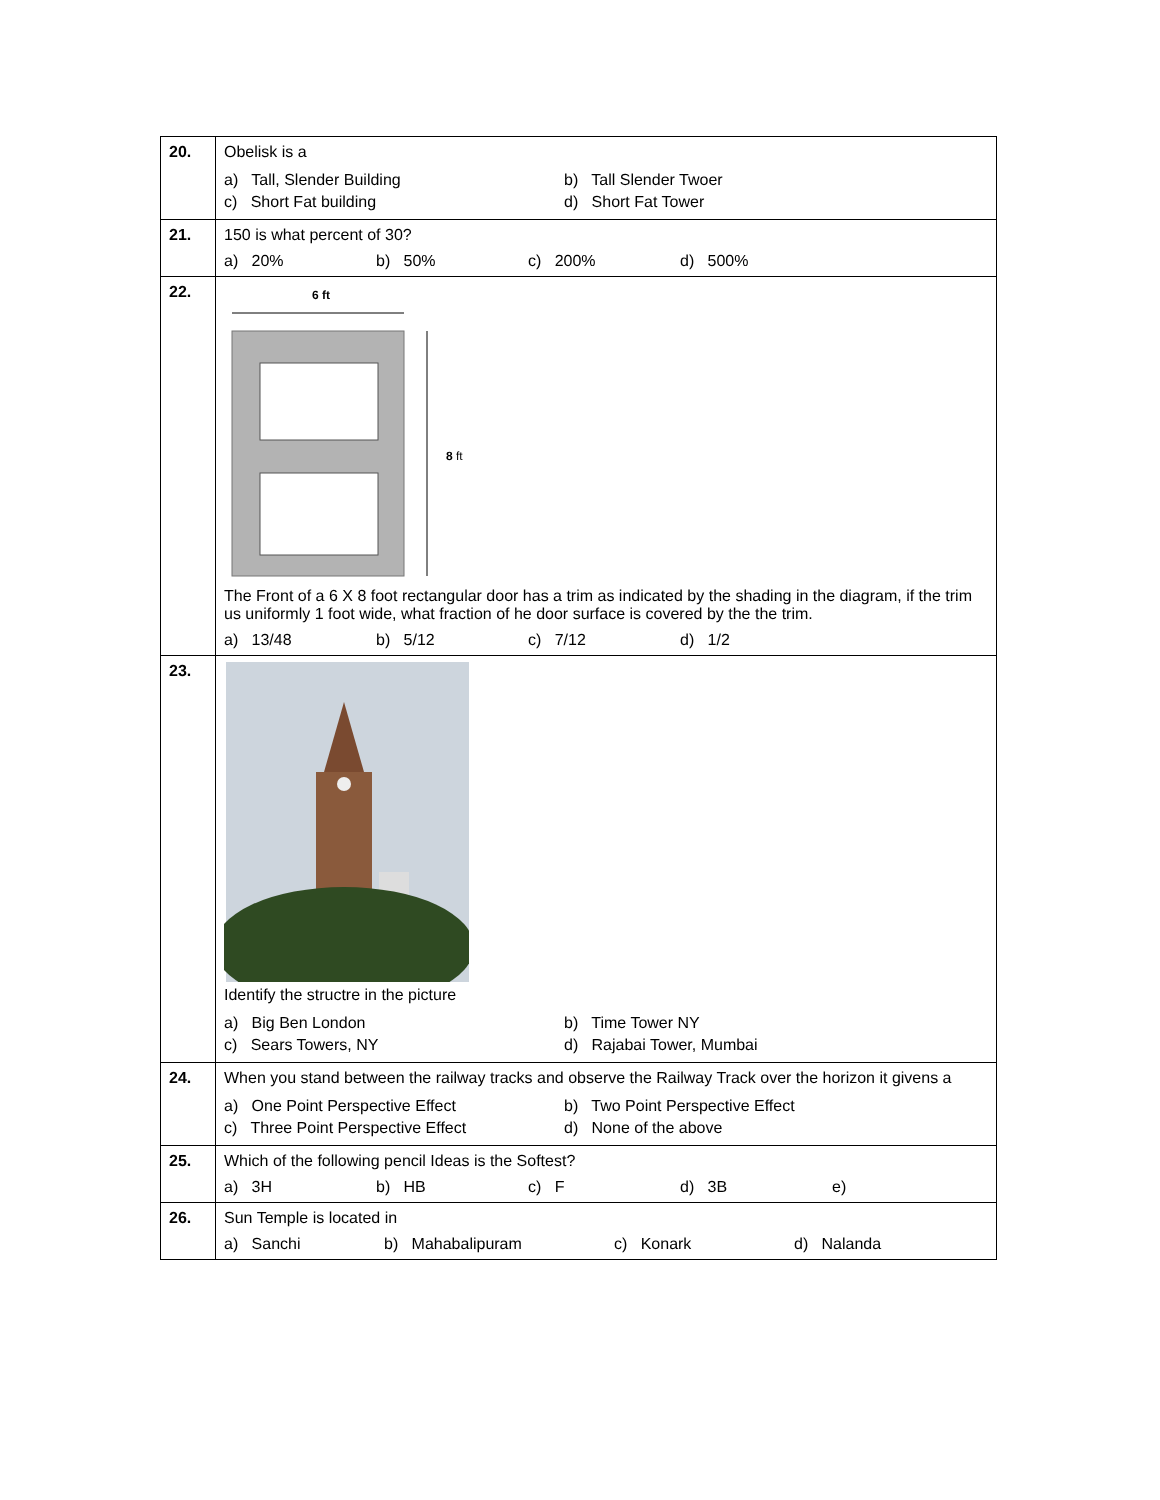| 20. | Obelisk is a a) Tall, Slender Building b) Tall Slender Twoer c) Short Fat building d) Short Fat Tower |
| 21. | 150 is what percent of 30? a) 20% b) 50% c) 200% d) 500% |
| 22. | 6 ft 8 ft The Front of a 6 X 8 foot rectangular door has a trim as indicated by the shading in the diagram, if the trim us uniformly 1 foot wide, what fraction of he door surface is covered by the the trim. a) 13/48 b) 5/12 c) 7/12 d) 1/2 |
| 23. | Identify the structre in the picture a) Big Ben London b) Time Tower NY c) Sears Towers, NY d) Rajabai Tower, Mumbai |
| 24. | When you stand between the railway tracks and observe the Railway Track over the horizon it givens a a) One Point Perspective Effect b) Two Point Perspective Effect c) Three Point Perspective Effect d) None of the above |
| 25. | Which of the following pencil Ideas is the Softest? a) 3H b) HB c) F d) 3B e) |
| 26. | Sun Temple is located in a) Sanchi b) Mahabalipuram c) Konark d) Nalanda |